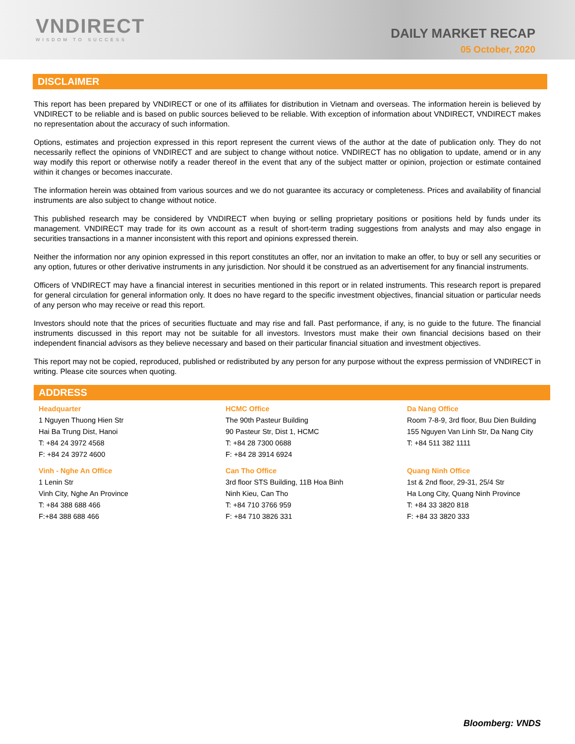VNDIRECT
WISDOM TO SUCCESS
DAILY MARKET RECAP
05 October, 2020
DISCLAIMER
This report has been prepared by VNDIRECT or one of its affiliates for distribution in Vietnam and overseas. The information herein is believed by VNDIRECT to be reliable and is based on public sources believed to be reliable. With exception of information about VNDIRECT, VNDIRECT makes no representation about the accuracy of such information.
Options, estimates and projection expressed in this report represent the current views of the author at the date of publication only. They do not necessarily reflect the opinions of VNDIRECT and are subject to change without notice. VNDIRECT has no obligation to update, amend or in any way modify this report or otherwise notify a reader thereof in the event that any of the subject matter or opinion, projection or estimate contained within it changes or becomes inaccurate.
The information herein was obtained from various sources and we do not guarantee its accuracy or completeness. Prices and availability of financial instruments are also subject to change without notice.
This published research may be considered by VNDIRECT when buying or selling proprietary positions or positions held by funds under its management. VNDIRECT may trade for its own account as a result of short-term trading suggestions from analysts and may also engage in securities transactions in a manner inconsistent with this report and opinions expressed therein.
Neither the information nor any opinion expressed in this report constitutes an offer, nor an invitation to make an offer, to buy or sell any securities or any option, futures or other derivative instruments in any jurisdiction. Nor should it be construed as an advertisement for any financial instruments.
Officers of VNDIRECT may have a financial interest in securities mentioned in this report or in related instruments. This research report is prepared for general circulation for general information only. It does no have regard to the specific investment objectives, financial situation or particular needs of any person who may receive or read this report.
Investors should note that the prices of securities fluctuate and may rise and fall. Past performance, if any, is no guide to the future. The financial instruments discussed in this report may not be suitable for all investors. Investors must make their own financial decisions based on their independent financial advisors as they believe necessary and based on their particular financial situation and investment objectives.
This report may not be copied, reproduced, published or redistributed by any person for any purpose without the express permission of VNDIRECT in writing. Please cite sources when quoting.
ADDRESS
Headquarter
1 Nguyen Thuong Hien Str
Hai Ba Trung Dist, Hanoi
T: +84 24 3972 4568
F: +84 24 3972 4600
Vinh - Nghe An Office
1 Lenin Str
Vinh City, Nghe An Province
T: +84 388 688 466
F:+84 388 688 466
HCMC Office
The 90th Pasteur Building
90 Pasteur Str, Dist 1, HCMC
T: +84 28 7300 0688
F: +84 28 3914 6924
Can Tho Office
3rd floor STS Building, 11B Hoa Binh
Ninh Kieu, Can Tho
T: +84 710 3766 959
F: +84 710 3826 331
Da Nang Office
Room 7-8-9, 3rd floor, Buu Dien Building
155 Nguyen Van Linh Str, Da Nang City
T: +84 511 382 1111
Quang Ninh Office
1st & 2nd floor, 29-31, 25/4 Str
Ha Long City, Quang Ninh Province
T: +84 33 3820 818
F: +84 33 3820 333
Bloomberg: VNDS